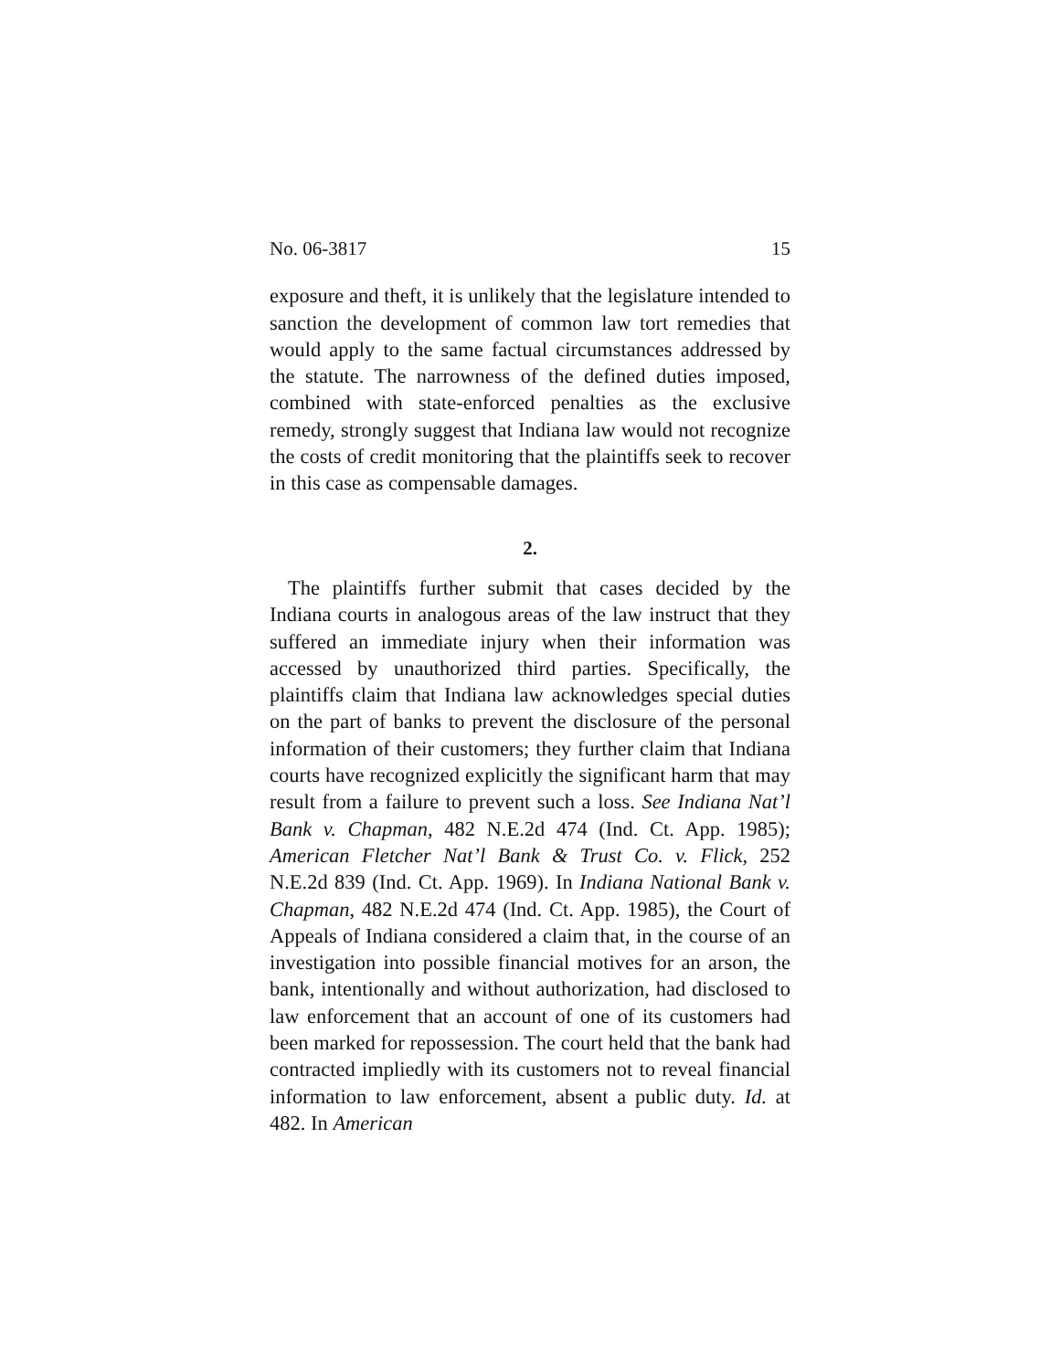No. 06-3817 15
exposure and theft, it is unlikely that the legislature intended to sanction the development of common law tort remedies that would apply to the same factual circumstances addressed by the statute. The narrowness of the defined duties imposed, combined with state-enforced penalties as the exclusive remedy, strongly suggest that Indiana law would not recognize the costs of credit monitoring that the plaintiffs seek to recover in this case as compensable damages.
2.
The plaintiffs further submit that cases decided by the Indiana courts in analogous areas of the law instruct that they suffered an immediate injury when their information was accessed by unauthorized third parties. Specifically, the plaintiffs claim that Indiana law acknowledges special duties on the part of banks to prevent the disclosure of the personal information of their customers; they further claim that Indiana courts have recognized explicitly the significant harm that may result from a failure to prevent such a loss. See Indiana Nat’l Bank v. Chapman, 482 N.E.2d 474 (Ind. Ct. App. 1985); American Fletcher Nat’l Bank & Trust Co. v. Flick, 252 N.E.2d 839 (Ind. Ct. App. 1969). In Indiana National Bank v. Chapman, 482 N.E.2d 474 (Ind. Ct. App. 1985), the Court of Appeals of Indiana considered a claim that, in the course of an investigation into possible financial motives for an arson, the bank, intentionally and without authorization, had disclosed to law enforcement that an account of one of its customers had been marked for repossession. The court held that the bank had contracted impliedly with its customers not to reveal financial information to law enforcement, absent a public duty. Id. at 482. In American